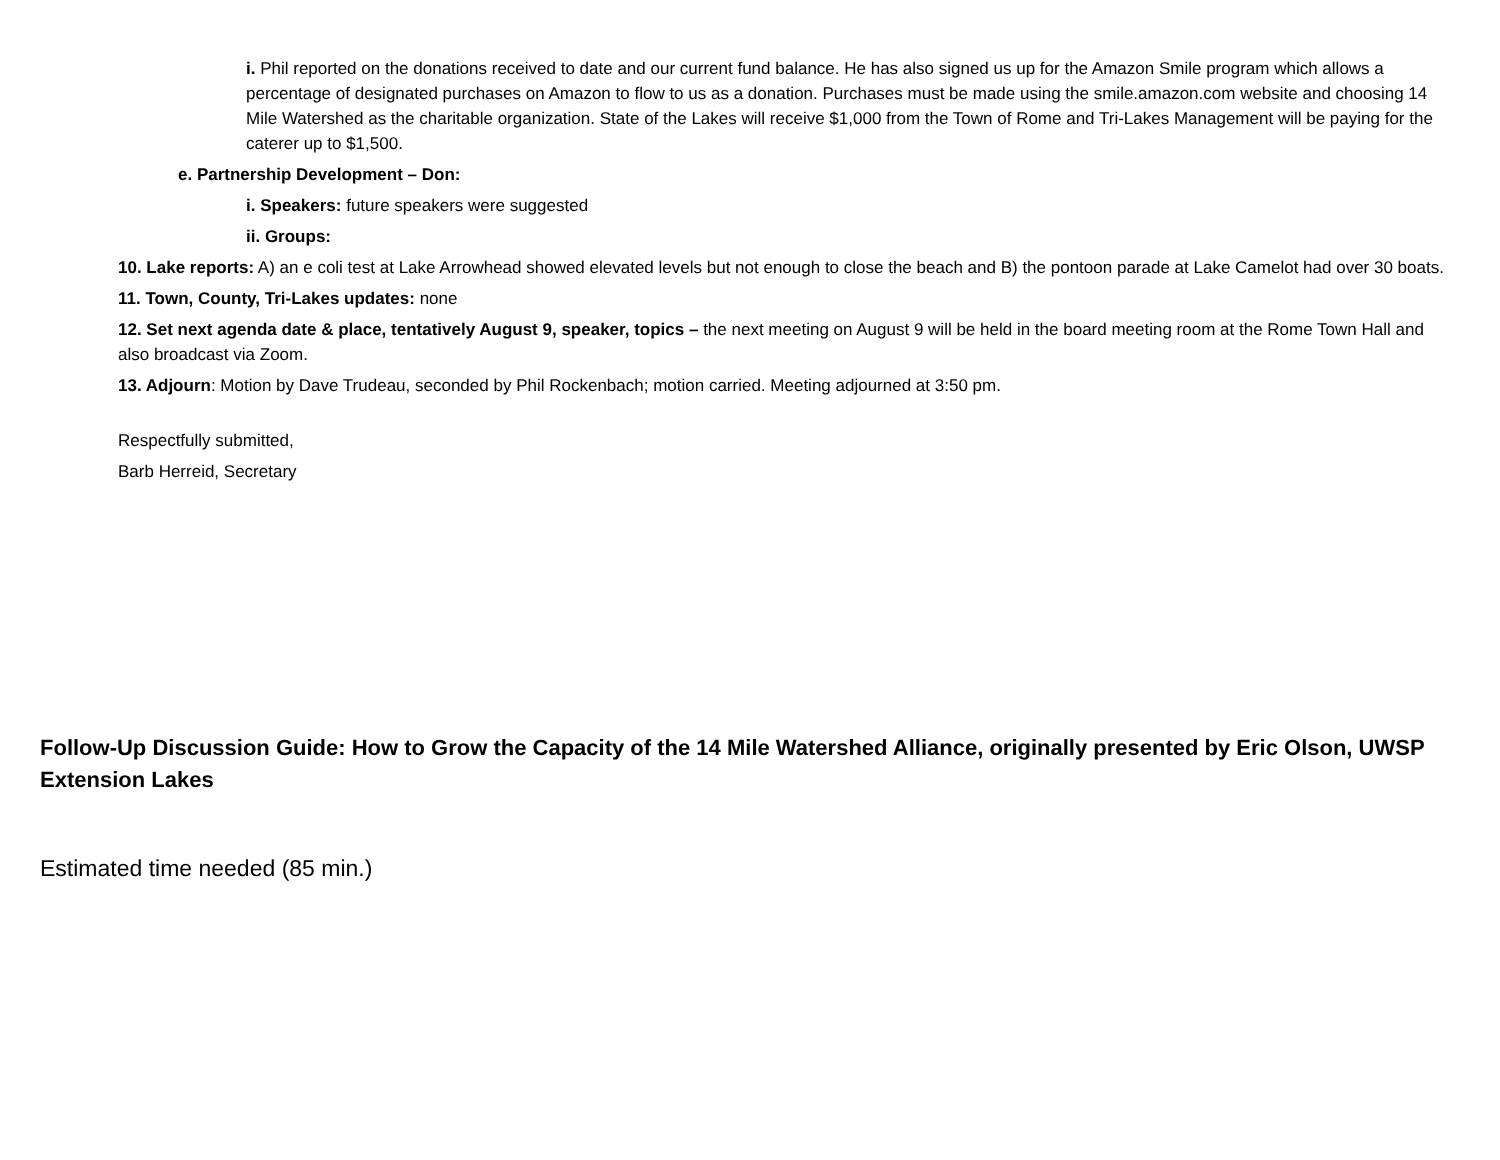i. Phil reported on the donations received to date and our current fund balance. He has also signed us up for the Amazon Smile program which allows a percentage of designated purchases on Amazon to flow to us as a donation. Purchases must be made using the smile.amazon.com website and choosing 14 Mile Watershed as the charitable organization. State of the Lakes will receive $1,000 from the Town of Rome and Tri-Lakes Management will be paying for the caterer up to $1,500.
e. Partnership Development – Don:
i. Speakers: future speakers were suggested
ii. Groups:
10. Lake reports: A) an e coli test at Lake Arrowhead showed elevated levels but not enough to close the beach and B) the pontoon parade at Lake Camelot had over 30 boats.
11. Town, County, Tri-Lakes updates: none
12. Set next agenda date & place, tentatively August 9, speaker, topics – the next meeting on August 9 will be held in the board meeting room at the Rome Town Hall and also broadcast via Zoom.
13. Adjourn: Motion by Dave Trudeau, seconded by Phil Rockenbach; motion carried. Meeting adjourned at 3:50 pm.
Respectfully submitted,
Barb Herreid, Secretary
Follow-Up Discussion Guide: How to Grow the Capacity of the 14 Mile Watershed Alliance, originally presented by Eric Olson, UWSP Extension Lakes
Estimated time needed (85 min.)